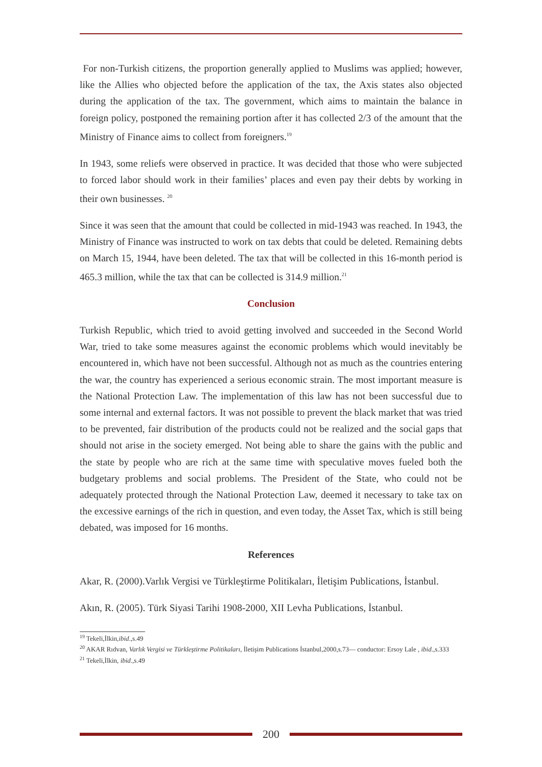For non-Turkish citizens, the proportion generally applied to Muslims was applied; however, like the Allies who objected before the application of the tax, the Axis states also objected during the application of the tax. The government, which aims to maintain the balance in foreign policy, postponed the remaining portion after it has collected 2/3 of the amount that the Ministry of Finance aims to collect from foreigners.<sup>19</sup>
In 1943, some reliefs were observed in practice. It was decided that those who were subjected to forced labor should work in their families’ places and even pay their debts by working in their own businesses. <sup>20</sup>
Since it was seen that the amount that could be collected in mid-1943 was reached. In 1943, the Ministry of Finance was instructed to work on tax debts that could be deleted. Remaining debts on March 15, 1944, have been deleted. The tax that will be collected in this 16-month period is 465.3 million, while the tax that can be collected is 314.9 million.<sup>21</sup>
Conclusion
Turkish Republic, which tried to avoid getting involved and succeeded in the Second World War, tried to take some measures against the economic problems which would inevitably be encountered in, which have not been successful. Although not as much as the countries entering the war, the country has experienced a serious economic strain. The most important measure is the National Protection Law. The implementation of this law has not been successful due to some internal and external factors. It was not possible to prevent the black market that was tried to be prevented, fair distribution of the products could not be realized and the social gaps that should not arise in the society emerged. Not being able to share the gains with the public and the state by people who are rich at the same time with speculative moves fueled both the budgetary problems and social problems. The President of the State, who could not be adequately protected through the National Protection Law, deemed it necessary to take tax on the excessive earnings of the rich in question, and even today, the Asset Tax, which is still being debated, was imposed for 16 months.
References
Akar, R. (2000).Varlık Vergisi ve Türkleştirme Politikaları, İletişim Publications, İstanbul.
Akın, R. (2005). Türk Siyasi Tarihi 1908-2000, XII Levha Publications, İstanbul.
<sup>19</sup> Tekeli,İlkin,ibid.,s.49
<sup>20</sup> AKAR Rıdvan, Varlık Vergisi ve Türkleştirme Politikaları, İletişim Publications İstanbul,2000,s.73— conductor: Ersoy Lale , ibid.,s.333
<sup>21</sup> Tekeli,İlkin, ibid.,s.49
200